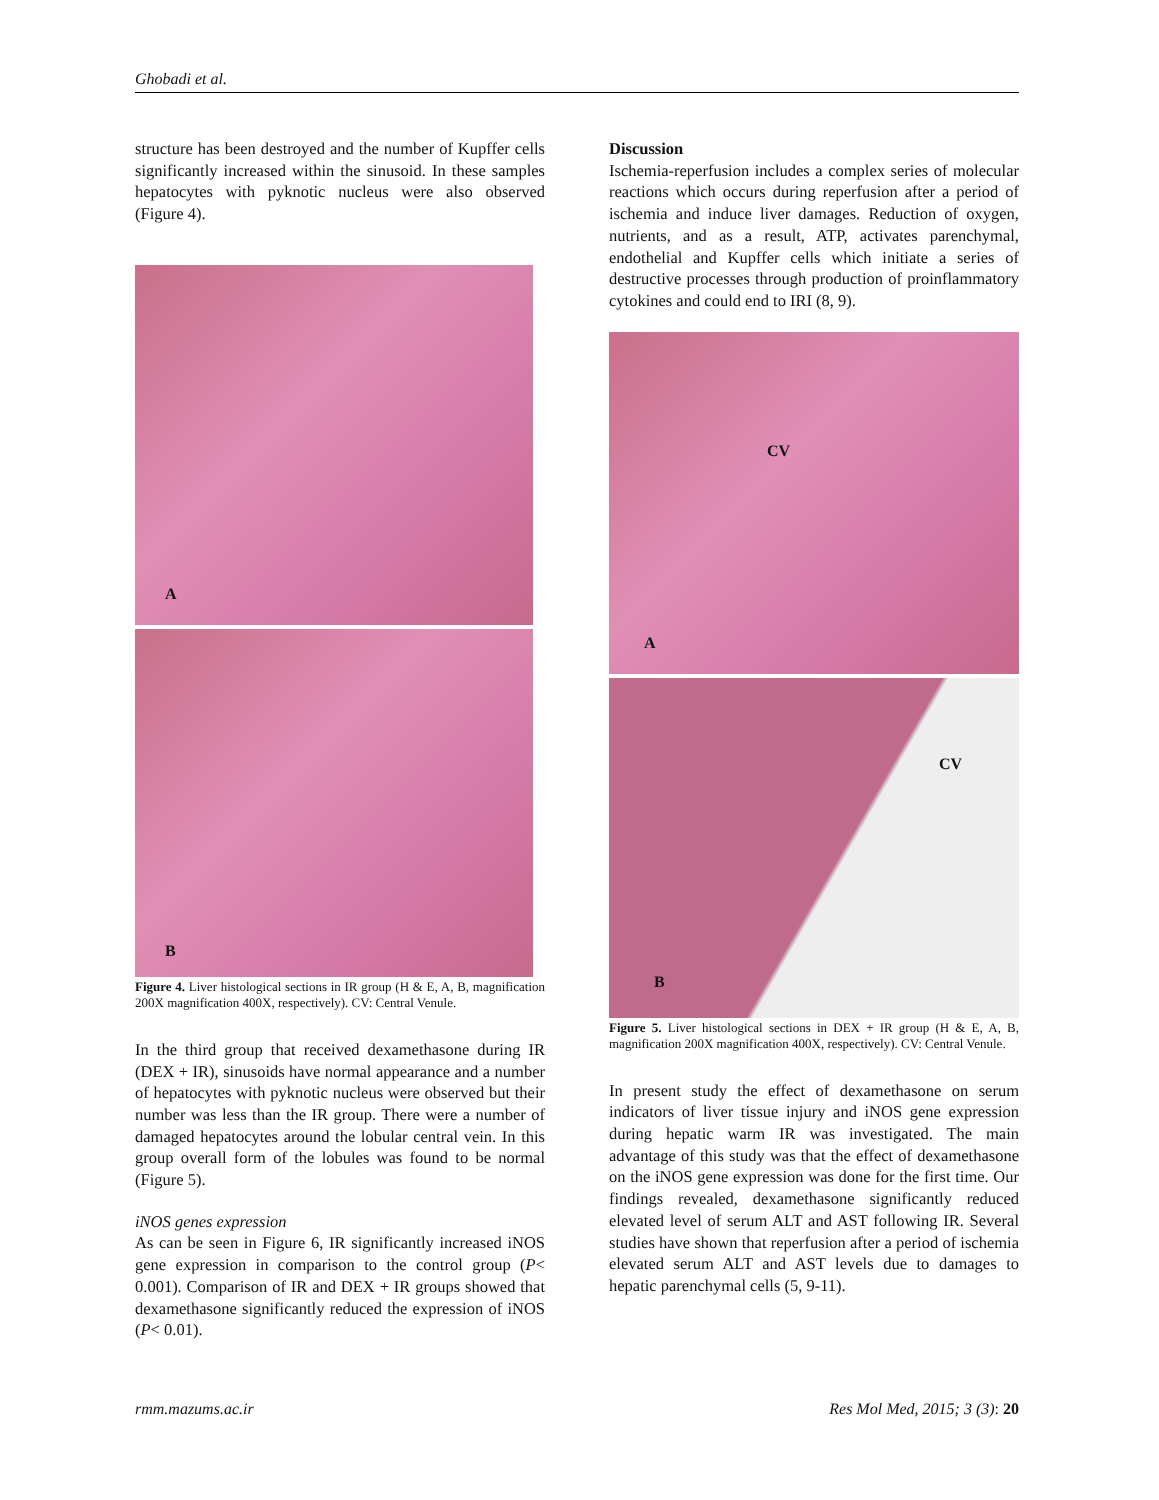Ghobadi et al.
structure has been destroyed and the number of Kupffer cells significantly increased within the sinusoid. In these samples hepatocytes with pyknotic nucleus were also observed (Figure 4).
A
B
Figure 4. Liver histological sections in IR group (H & E, A, B, magnification 200X magnification 400X, respectively). CV: Central Venule.
In the third group that received dexamethasone during IR (DEX + IR), sinusoids have normal appearance and a number of hepatocytes with pyknotic nucleus were observed but their number was less than the IR group. There were a number of damaged hepatocytes around the lobular central vein. In this group overall form of the lobules was found to be normal (Figure 5).
iNOS genes expression
As can be seen in Figure 6, IR significantly increased iNOS gene expression in comparison to the control group (P< 0.001). Comparison of IR and DEX + IR groups showed that dexamethasone significantly reduced the expression of iNOS (P< 0.01).
Discussion
Ischemia-reperfusion includes a complex series of molecular reactions which occurs during reperfusion after a period of ischemia and induce liver damages. Reduction of oxygen, nutrients, and as a result, ATP, activates parenchymal, endothelial and Kupffer cells which initiate a series of destructive processes through production of proinflammatory cytokines and could end to IRI (8, 9).
CV
A
CV
B
Figure 5. Liver histological sections in DEX + IR group (H & E, A, B, magnification 200X magnification 400X, respectively). CV: Central Venule.
In present study the effect of dexamethasone on serum indicators of liver tissue injury and iNOS gene expression during hepatic warm IR was investigated. The main advantage of this study was that the effect of dexamethasone on the iNOS gene expression was done for the first time. Our findings revealed, dexamethasone significantly reduced elevated level of serum ALT and AST following IR. Several studies have shown that reperfusion after a period of ischemia elevated serum ALT and AST levels due to damages to hepatic parenchymal cells (5, 9-11).
rmm.mazums.ac.ir Res Mol Med, 2015; 3 (3): 20